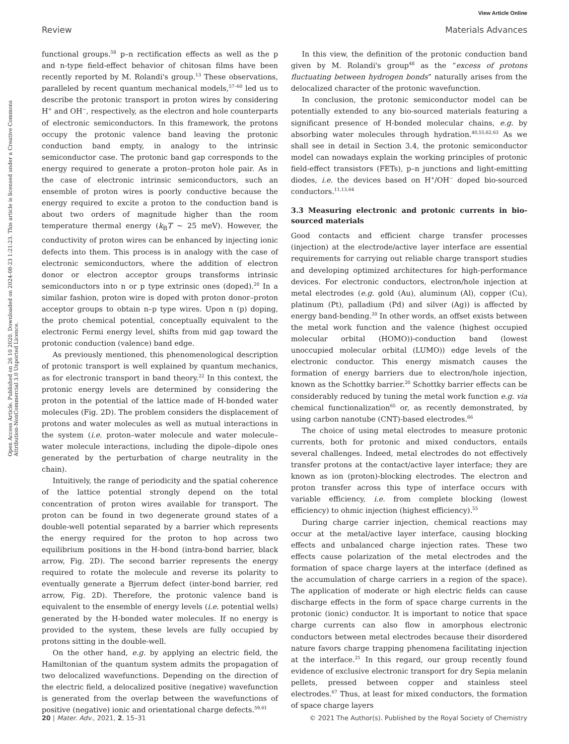View Article Online
Review Materials Advances
Open Access Article. Published on 26 10 2020. Downloaded on 2024-08-23 1:21:23. This article is licensed under a Creative Commons Attribution-NonCommercial 3.0 Unported Licence.
functional groups.<sup>58</sup> p–n rectification effects as well as the p and n-type field-effect behavior of chitosan films have been recently reported by M. Rolandi's group.<sup>13</sup> These observations, paralleled by recent quantum mechanical models,<sup>57–60</sup> led us to describe the protonic transport in proton wires by considering H<sup>+</sup> and OH<sup>−</sup>, respectively, as the electron and hole counterparts of electronic semiconductors. In this framework, the protons occupy the protonic valence band leaving the protonic conduction band empty, in analogy to the intrinsic semiconductor case. The protonic band gap corresponds to the energy required to generate a proton–proton hole pair. As in the case of electronic intrinsic semiconductors, such an ensemble of proton wires is poorly conductive because the energy required to excite a proton to the conduction band is about two orders of magnitude higher than the room temperature thermal energy (k<sub>B</sub>T ∼ 25 meV). However, the conductivity of proton wires can be enhanced by injecting ionic defects into them. This process is in analogy with the case of electronic semiconductors, where the addition of electron donor or electron acceptor groups transforms intrinsic semiconductors into n or p type extrinsic ones (doped).<sup>20</sup> In a similar fashion, proton wire is doped with proton donor–proton acceptor groups to obtain n–p type wires. Upon n (p) doping, the proto chemical potential, conceptually equivalent to the electronic Fermi energy level, shifts from mid gap toward the protonic conduction (valence) band edge.
As previously mentioned, this phenomenological description of protonic transport is well explained by quantum mechanics, as for electronic transport in band theory.<sup>22</sup> In this context, the protonic energy levels are determined by considering the proton in the potential of the lattice made of H-bonded water molecules (Fig. 2D). The problem considers the displacement of protons and water molecules as well as mutual interactions in the system (i.e. proton–water molecule and water molecule–water molecule interactions, including the dipole–dipole ones generated by the perturbation of charge neutrality in the chain).
Intuitively, the range of periodicity and the spatial coherence of the lattice potential strongly depend on the total concentration of proton wires available for transport. The proton can be found in two degenerate ground states of a double-well potential separated by a barrier which represents the energy required for the proton to hop across two equilibrium positions in the H-bond (intra-bond barrier, black arrow, Fig. 2D). The second barrier represents the energy required to rotate the molecule and reverse its polarity to eventually generate a Bjerrum defect (inter-bond barrier, red arrow, Fig. 2D). Therefore, the protonic valence band is equivalent to the ensemble of energy levels (i.e. potential wells) generated by the H-bonded water molecules. If no energy is provided to the system, these levels are fully occupied by protons sitting in the double-well.
On the other hand, e.g. by applying an electric field, the Hamiltonian of the quantum system admits the propagation of two delocalized wavefunctions. Depending on the direction of the electric field, a delocalized positive (negative) wavefunction is generated from the overlap between the wavefunctions of positive (negative) ionic and orientational charge defects.<sup>59,61</sup>
In this view, the definition of the protonic conduction band given by M. Rolandi's group<sup>48</sup> as the “excess of protons fluctuating between hydrogen bonds” naturally arises from the delocalized character of the protonic wavefunction.
In conclusion, the protonic semiconductor model can be potentially extended to any bio-sourced materials featuring a significant presence of H-bonded molecular chains, e.g. by absorbing water molecules through hydration.<sup>40,55,62,63</sup> As we shall see in detail in Section 3.4, the protonic semiconductor model can nowadays explain the working principles of protonic field-effect transistors (FETs), p–n junctions and light-emitting diodes, i.e. the devices based on H<sup>+</sup>/OH<sup>−</sup> doped bio-sourced conductors.<sup>11,13,64</sup>
3.3 Measuring electronic and protonic currents in bio-sourced materials
Good contacts and efficient charge transfer processes (injection) at the electrode/active layer interface are essential requirements for carrying out reliable charge transport studies and developing optimized architectures for high-performance devices. For electronic conductors, electron/hole injection at metal electrodes (e.g. gold (Au), aluminum (Al), copper (Cu), platinum (Pt), palladium (Pd) and silver (Ag)) is affected by energy band-bending.<sup>20</sup> In other words, an offset exists between the metal work function and the valence (highest occupied molecular orbital (HOMO))-conduction band (lowest unoccupied molecular orbital (LUMO)) edge levels of the electronic conductor. This energy mismatch causes the formation of energy barriers due to electron/hole injection, known as the Schottky barrier.<sup>20</sup> Schottky barrier effects can be considerably reduced by tuning the metal work function e.g. via chemical functionalization<sup>65</sup> or, as recently demonstrated, by using carbon nanotube (CNT)-based electrodes.<sup>66</sup>
The choice of using metal electrodes to measure protonic currents, both for protonic and mixed conductors, entails several challenges. Indeed, metal electrodes do not effectively transfer protons at the contact/active layer interface; they are known as ion (proton)-blocking electrodes. The electron and proton transfer across this type of interface occurs with variable efficiency, i.e. from complete blocking (lowest efficiency) to ohmic injection (highest efficiency).<sup>55</sup>
During charge carrier injection, chemical reactions may occur at the metal/active layer interface, causing blocking effects and unbalanced charge injection rates. These two effects cause polarization of the metal electrodes and the formation of space charge layers at the interface (defined as the accumulation of charge carriers in a region of the space). The application of moderate or high electric fields can cause discharge effects in the form of space charge currents in the protonic (ionic) conductor. It is important to notice that space charge currents can also flow in amorphous electronic conductors between metal electrodes because their disordered nature favors charge trapping phenomena facilitating injection at the interface.<sup>21</sup> In this regard, our group recently found evidence of exclusive electronic transport for dry Sepia melanin pellets, pressed between copper and stainless steel electrodes.<sup>67</sup> Thus, at least for mixed conductors, the formation of space charge layers
20 | Mater. Adv., 2021, 2, 15–31 © 2021 The Author(s). Published by the Royal Society of Chemistry